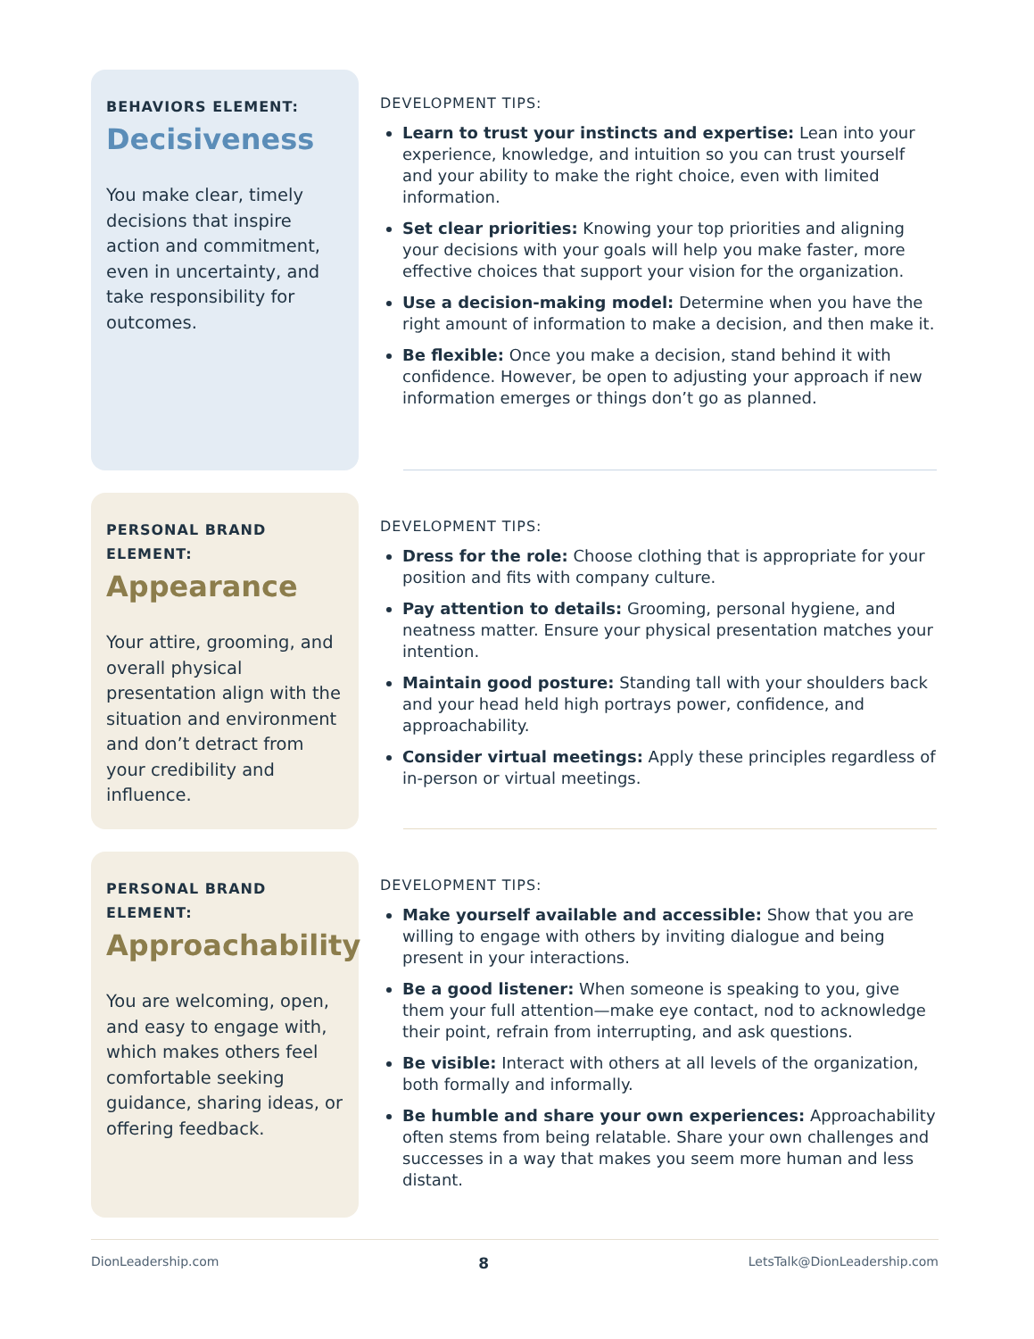BEHAVIORS ELEMENT:
Decisiveness
You make clear, timely decisions that inspire action and commitment, even in uncertainty, and take responsibility for outcomes.
DEVELOPMENT TIPS:
Learn to trust your instincts and expertise: Lean into your experience, knowledge, and intuition so you can trust yourself and your ability to make the right choice, even with limited information.
Set clear priorities: Knowing your top priorities and aligning your decisions with your goals will help you make faster, more effective choices that support your vision for the organization.
Use a decision-making model: Determine when you have the right amount of information to make a decision, and then make it.
Be flexible: Once you make a decision, stand behind it with confidence. However, be open to adjusting your approach if new information emerges or things don’t go as planned.
PERSONAL BRAND
ELEMENT:
Appearance
Your attire, grooming, and overall physical presentation align with the situation and environment and don’t detract from your credibility and influence.
DEVELOPMENT TIPS:
Dress for the role: Choose clothing that is appropriate for your position and fits with company culture.
Pay attention to details: Grooming, personal hygiene, and neatness matter. Ensure your physical presentation matches your intention.
Maintain good posture: Standing tall with your shoulders back and your head held high portrays power, confidence, and approachability.
Consider virtual meetings: Apply these principles regardless of in-person or virtual meetings.
PERSONAL BRAND
ELEMENT:
Approachability
You are welcoming, open, and easy to engage with, which makes others feel comfortable seeking guidance, sharing ideas, or offering feedback.
DEVELOPMENT TIPS:
Make yourself available and accessible: Show that you are willing to engage with others by inviting dialogue and being present in your interactions.
Be a good listener: When someone is speaking to you, give them your full attention—make eye contact, nod to acknowledge their point, refrain from interrupting, and ask questions.
Be visible: Interact with others at all levels of the organization, both formally and informally.
Be humble and share your own experiences: Approachability often stems from being relatable. Share your own challenges and successes in a way that makes you seem more human and less distant.
DionLeadership.com 8 LetsTalk@DionLeadership.com